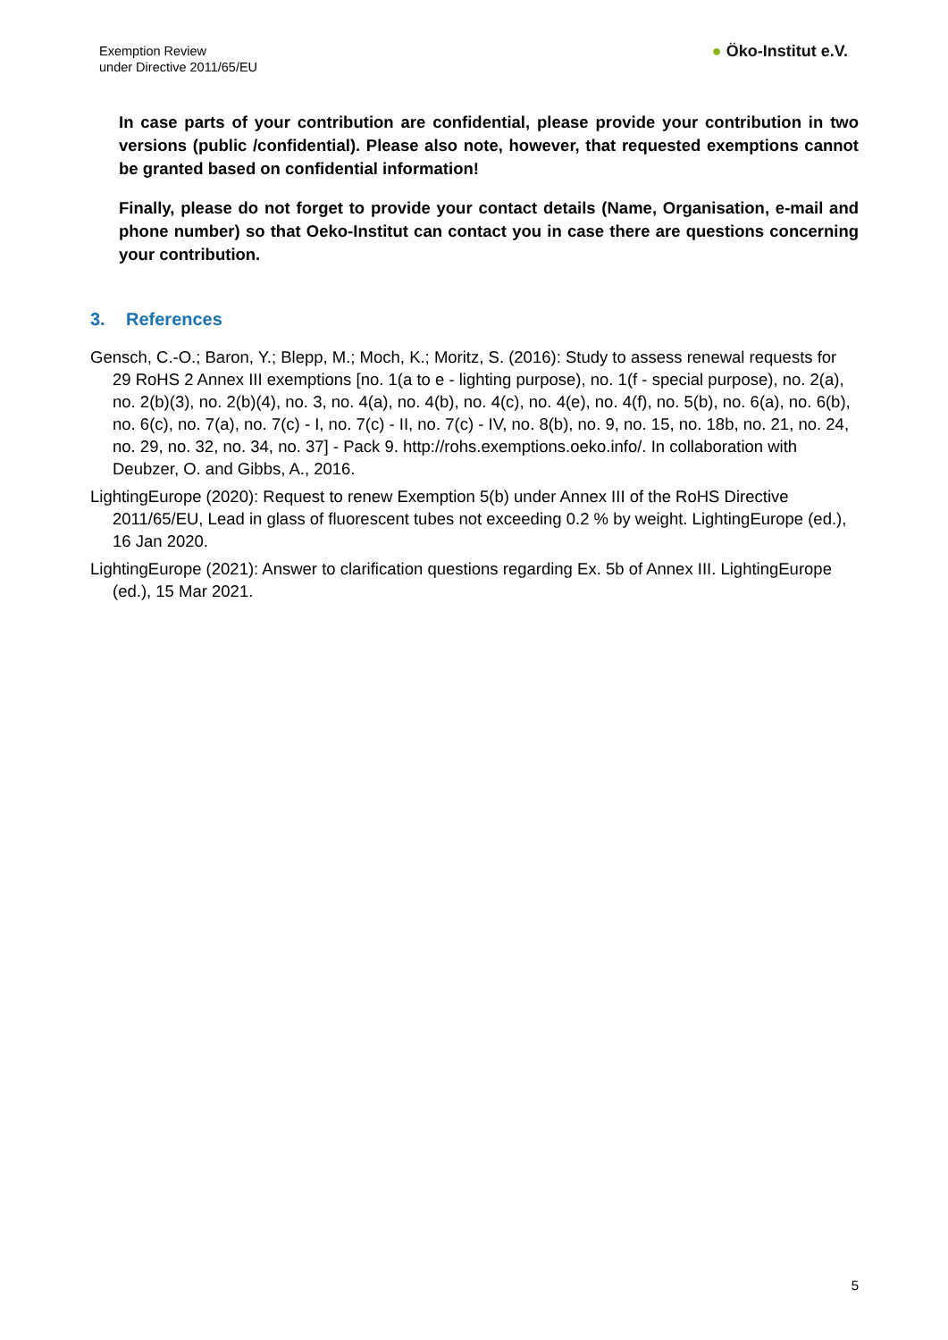Exemption Review
under Directive 2011/65/EU
● Öko-Institut e.V.
In case parts of your contribution are confidential, please provide your contribution in two versions (public /confidential). Please also note, however, that requested exemptions cannot be granted based on confidential information!
Finally, please do not forget to provide your contact details (Name, Organisation, e-mail and phone number) so that Oeko-Institut can contact you in case there are questions concerning your contribution.
3. References
Gensch, C.-O.; Baron, Y.; Blepp, M.; Moch, K.; Moritz, S. (2016): Study to assess renewal requests for 29 RoHS 2 Annex III exemptions [no. 1(a to e - lighting purpose), no. 1(f - special purpose), no. 2(a), no. 2(b)(3), no. 2(b)(4), no. 3, no. 4(a), no. 4(b), no. 4(c), no. 4(e), no. 4(f), no. 5(b), no. 6(a), no. 6(b), no. 6(c), no. 7(a), no. 7(c) - I, no. 7(c) - II, no. 7(c) - IV, no. 8(b), no. 9, no. 15, no. 18b, no. 21, no. 24, no. 29, no. 32, no. 34, no. 37] - Pack 9. http://rohs.exemptions.oeko.info/. In collaboration with Deubzer, O. and Gibbs, A., 2016.
LightingEurope (2020): Request to renew Exemption 5(b) under Annex III of the RoHS Directive 2011/65/EU, Lead in glass of fluorescent tubes not exceeding 0.2 % by weight. LightingEurope (ed.), 16 Jan 2020.
LightingEurope (2021): Answer to clarification questions regarding Ex. 5b of Annex III. LightingEurope (ed.), 15 Mar 2021.
5